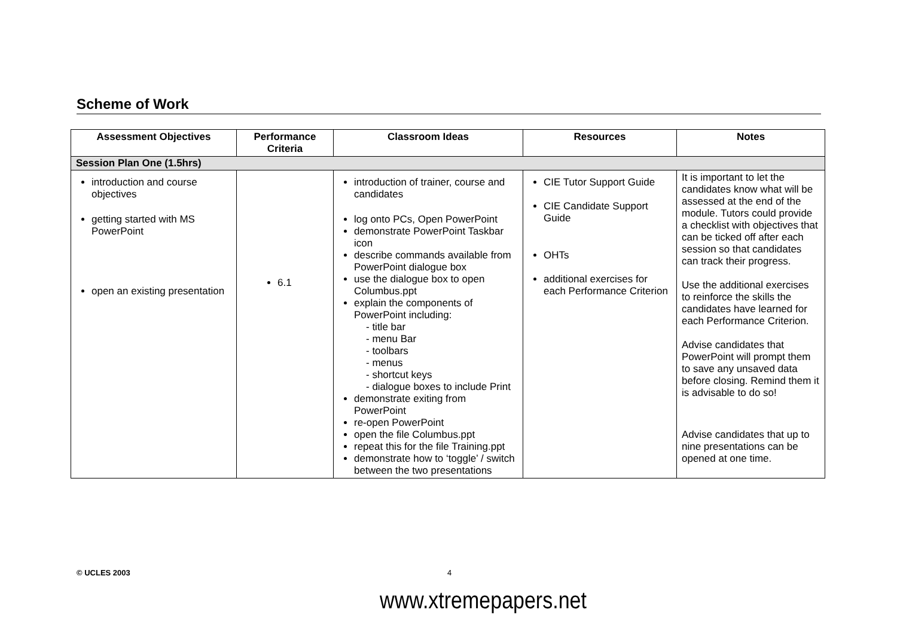Scheme of Work
| Assessment Objectives | Performance Criteria | Classroom Ideas | Resources | Notes |
| --- | --- | --- | --- | --- |
| Session Plan One (1.5hrs) | | | | |
| introduction and course objectives getting started with MS PowerPoint open an existing presentation | 6.1 | introduction of trainer, course and candidates log onto PCs, Open PowerPoint demonstrate PowerPoint Taskbar icon describe commands available from PowerPoint dialogue box use the dialogue box to open Columbus.ppt explain the components of PowerPoint including: - title bar - menu Bar - toolbars - menus - shortcut keys - dialogue boxes to include Print demonstrate exiting from PowerPoint re-open PowerPoint open the file Columbus.ppt repeat this for the file Training.ppt demonstrate how to ‘toggle’ / switch between the two presentations | CIE Tutor Support Guide CIE Candidate Support Guide OHTs additional exercises for each Performance Criterion | It is important to let the candidates know what will be assessed at the end of the module. Tutors could provide a checklist with objectives that can be ticked off after each session so that candidates can track their progress. Use the additional exercises to reinforce the skills the candidates have learned for each Performance Criterion. Advise candidates that PowerPoint will prompt them to save any unsaved data before closing. Remind them it is advisable to do so! Advise candidates that up to nine presentations can be opened at one time. |
© UCLES 2003 4
www.xtremepapers.net